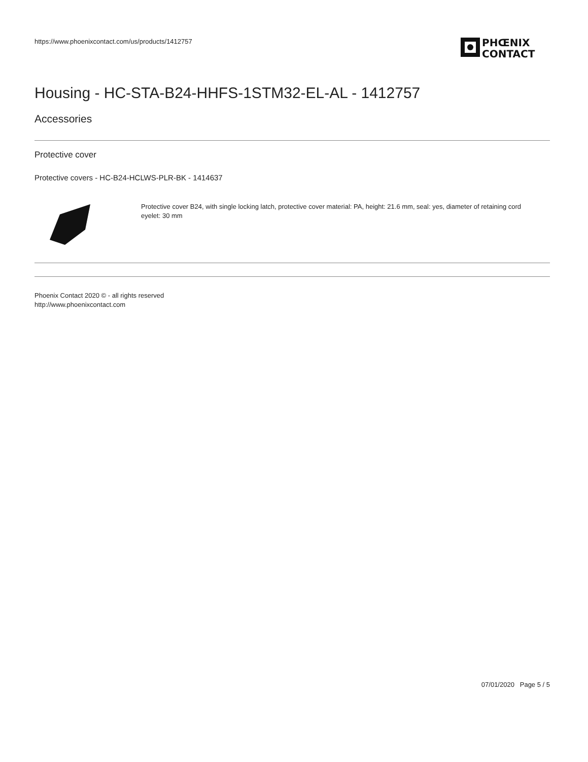https://www.phoenixcontact.com/us/products/1412757
PHŒNIX
CONTACT
Housing - HC-STA-B24-HHFS-1STM32-EL-AL - 1412757
Accessories
Protective cover
Protective covers - HC-B24-HCLWS-PLR-BK - 1414637
Protective cover B24, with single locking latch, protective cover material: PA, height: 21.6 mm, seal: yes, diameter of retaining cord eyelet: 30 mm
Phoenix Contact 2020 © - all rights reserved
http://www.phoenixcontact.com
07/01/2020 Page 5 / 5